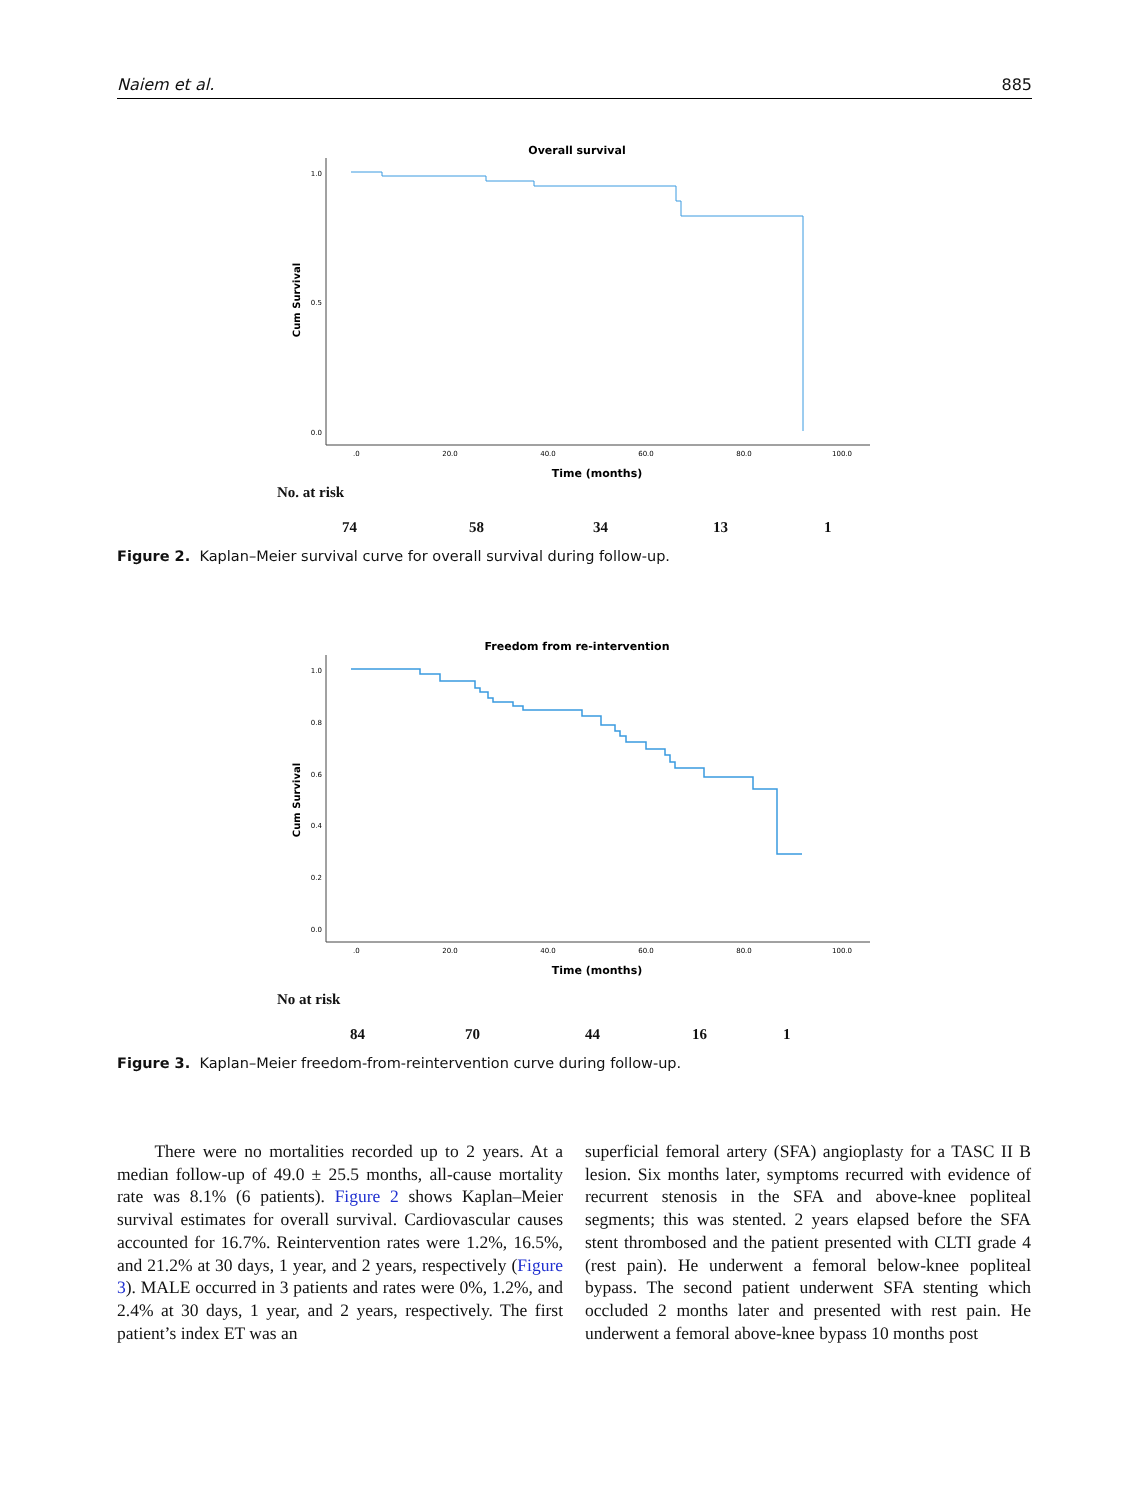Naiem et al. 885
Overall survival
Cum Survival
1.0
0.5
0.0
.0
20.0
40.0
60.0
80.0
100.0
Time (months)
No. at risk
74 58 34 13 1
Figure 2. Kaplan–Meier survival curve for overall survival during follow-up.
Freedom from re-intervention
Cum Survival
1.0
0.8
0.6
0.4
0.2
0.0
.0
20.0
40.0
60.0
80.0
100.0
Time (months)
No at risk
84 70 44 16 1
Figure 3. Kaplan–Meier freedom-from-reintervention curve during follow-up.
There were no mortalities recorded up to 2 years. At a median follow-up of 49.0 ± 25.5 months, all-cause mortality rate was 8.1% (6 patients). Figure 2 shows Kaplan–Meier survival estimates for overall survival. Cardiovascular causes accounted for 16.7%. Reintervention rates were 1.2%, 16.5%, and 21.2% at 30 days, 1 year, and 2 years, respectively (Figure 3). MALE occurred in 3 patients and rates were 0%, 1.2%, and 2.4% at 30 days, 1 year, and 2 years, respectively. The first patient’s index ET was an
superficial femoral artery (SFA) angioplasty for a TASC II B lesion. Six months later, symptoms recurred with evidence of recurrent stenosis in the SFA and above-knee popliteal segments; this was stented. 2 years elapsed before the SFA stent thrombosed and the patient presented with CLTI grade 4 (rest pain). He underwent a femoral below-knee popliteal bypass. The second patient underwent SFA stenting which occluded 2 months later and presented with rest pain. He underwent a femoral above-knee bypass 10 months post